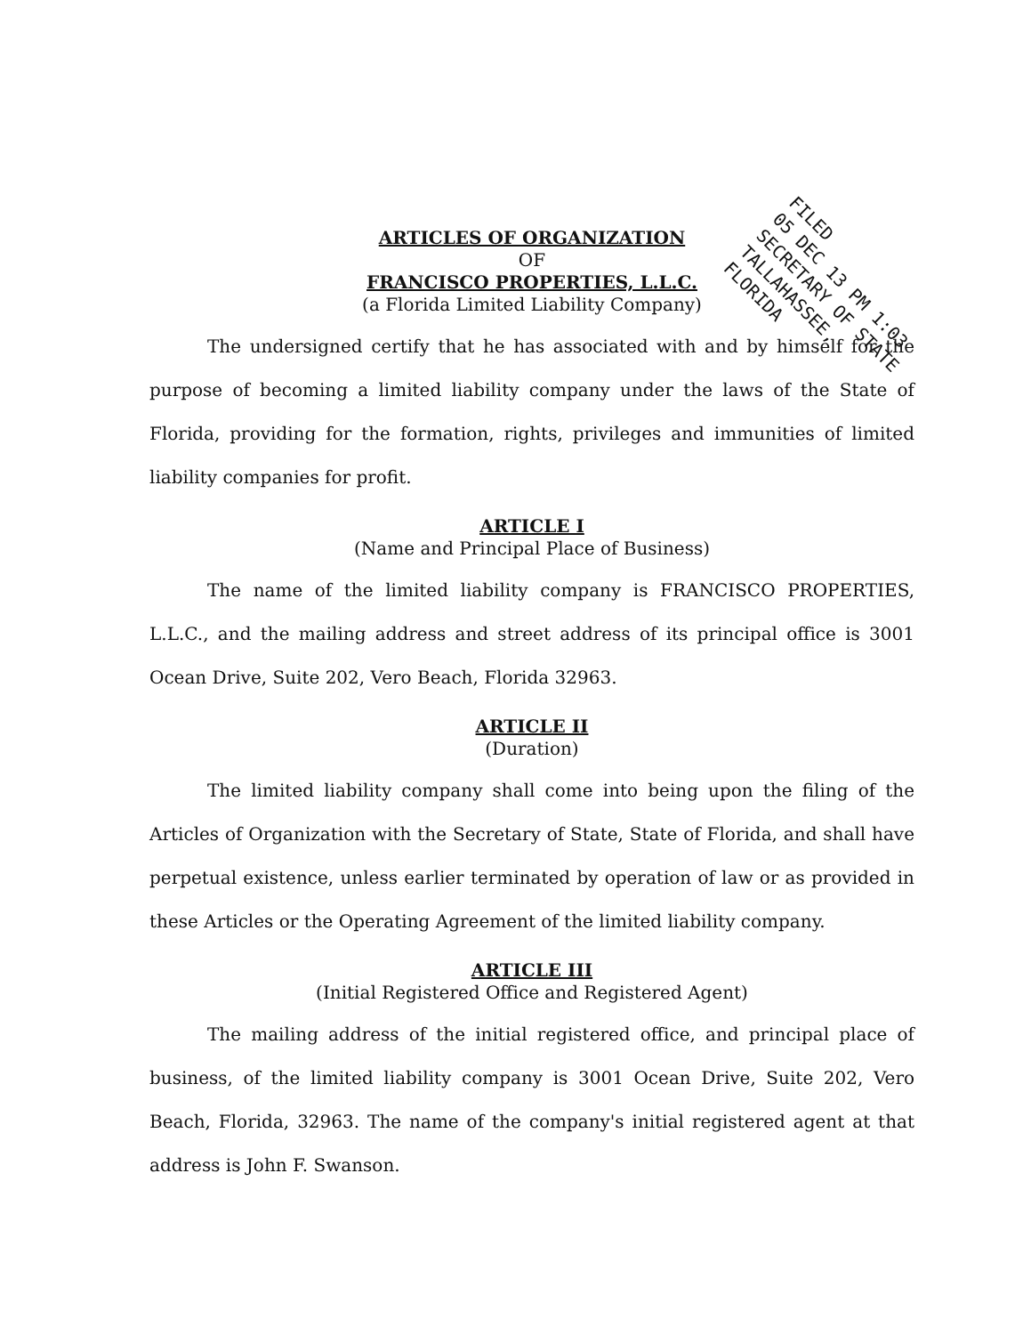FILED
05 DEC 13 PM 1:03
SECRETARY OF STATE
TALLAHASSEE, FLORIDA
ARTICLES OF ORGANIZATION
OF
FRANCISCO PROPERTIES, L.L.C.
(a Florida Limited Liability Company)
The undersigned certify that he has associated with and by himself for the purpose of becoming a limited liability company under the laws of the State of Florida, providing for the formation, rights, privileges and immunities of limited liability companies for profit.
ARTICLE I
(Name and Principal Place of Business)
The name of the limited liability company is FRANCISCO PROPERTIES, L.L.C., and the mailing address and street address of its principal office is 3001 Ocean Drive, Suite 202, Vero Beach, Florida 32963.
ARTICLE II
(Duration)
The limited liability company shall come into being upon the filing of the Articles of Organization with the Secretary of State, State of Florida, and shall have perpetual existence, unless earlier terminated by operation of law or as provided in these Articles or the Operating Agreement of the limited liability company.
ARTICLE III
(Initial Registered Office and Registered Agent)
The mailing address of the initial registered office, and principal place of business, of the limited liability company is 3001 Ocean Drive, Suite 202, Vero Beach, Florida, 32963. The name of the company's initial registered agent at that address is John F. Swanson.